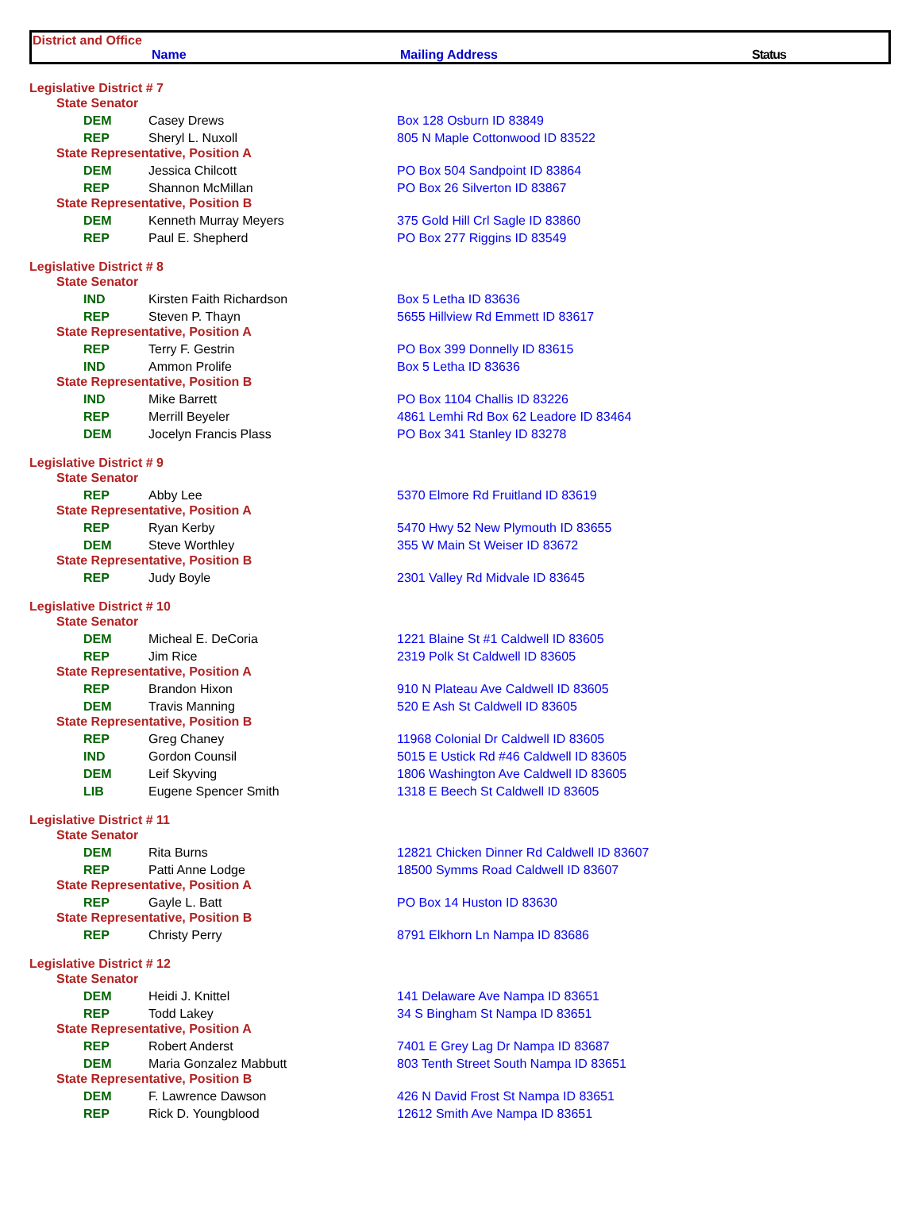District and Office
Name Mailing Address Status
| Legislative District # 7 | | |
| State Senator | | |
| DEM | Casey Drews | Box 128 Osburn ID 83849 |
| REP | Sheryl L. Nuxoll | 805 N Maple Cottonwood ID 83522 |
| State Representative, Position A | | |
| DEM | Jessica Chilcott | PO Box 504 Sandpoint ID 83864 |
| REP | Shannon McMillan | PO Box 26 Silverton ID 83867 |
| State Representative, Position B | | |
| DEM | Kenneth Murray Meyers | 375 Gold Hill Crl Sagle ID 83860 |
| REP | Paul E. Shepherd | PO Box 277 Riggins ID 83549 |
| Legislative District # 8 | | |
| State Senator | | |
| IND | Kirsten Faith Richardson | Box 5 Letha ID 83636 |
| REP | Steven P. Thayn | 5655 Hillview Rd Emmett ID 83617 |
| State Representative, Position A | | |
| REP | Terry F. Gestrin | PO Box 399 Donnelly ID 83615 |
| IND | Ammon Prolife | Box 5 Letha ID 83636 |
| State Representative, Position B | | |
| IND | Mike Barrett | PO Box 1104 Challis ID 83226 |
| REP | Merrill Beyeler | 4861 Lemhi Rd Box 62 Leadore ID 83464 |
| DEM | Jocelyn Francis Plass | PO Box 341 Stanley ID 83278 |
| Legislative District # 9 | | |
| State Senator | | |
| REP | Abby Lee | 5370 Elmore Rd Fruitland ID 83619 |
| State Representative, Position A | | |
| REP | Ryan Kerby | 5470 Hwy 52 New Plymouth ID 83655 |
| DEM | Steve Worthley | 355 W Main St Weiser ID 83672 |
| State Representative, Position B | | |
| REP | Judy Boyle | 2301 Valley Rd Midvale ID 83645 |
| Legislative District # 10 | | |
| State Senator | | |
| DEM | Micheal E. DeCoria | 1221 Blaine St #1 Caldwell ID 83605 |
| REP | Jim Rice | 2319 Polk St Caldwell ID 83605 |
| State Representative, Position A | | |
| REP | Brandon Hixon | 910 N Plateau Ave Caldwell ID 83605 |
| DEM | Travis Manning | 520 E Ash St Caldwell ID 83605 |
| State Representative, Position B | | |
| REP | Greg Chaney | 11968 Colonial Dr Caldwell ID 83605 |
| IND | Gordon Counsil | 5015 E Ustick Rd #46 Caldwell ID 83605 |
| DEM | Leif Skyving | 1806 Washington Ave Caldwell ID 83605 |
| LIB | Eugene Spencer Smith | 1318 E Beech St Caldwell ID 83605 |
| Legislative District # 11 | | |
| State Senator | | |
| DEM | Rita Burns | 12821 Chicken Dinner Rd Caldwell ID 83607 |
| REP | Patti Anne Lodge | 18500 Symms Road Caldwell ID 83607 |
| State Representative, Position A | | |
| REP | Gayle L. Batt | PO Box 14 Huston ID 83630 |
| State Representative, Position B | | |
| REP | Christy Perry | 8791 Elkhorn Ln Nampa ID 83686 |
| Legislative District # 12 | | |
| State Senator | | |
| DEM | Heidi J. Knittel | 141 Delaware Ave Nampa ID 83651 |
| REP | Todd Lakey | 34 S Bingham St Nampa ID 83651 |
| State Representative, Position A | | |
| REP | Robert Anderst | 7401 E Grey Lag Dr Nampa ID 83687 |
| DEM | Maria Gonzalez Mabbutt | 803 Tenth Street South Nampa ID 83651 |
| State Representative, Position B | | |
| DEM | F. Lawrence Dawson | 426 N David Frost St Nampa ID 83651 |
| REP | Rick D. Youngblood | 12612 Smith Ave Nampa ID 83651 |